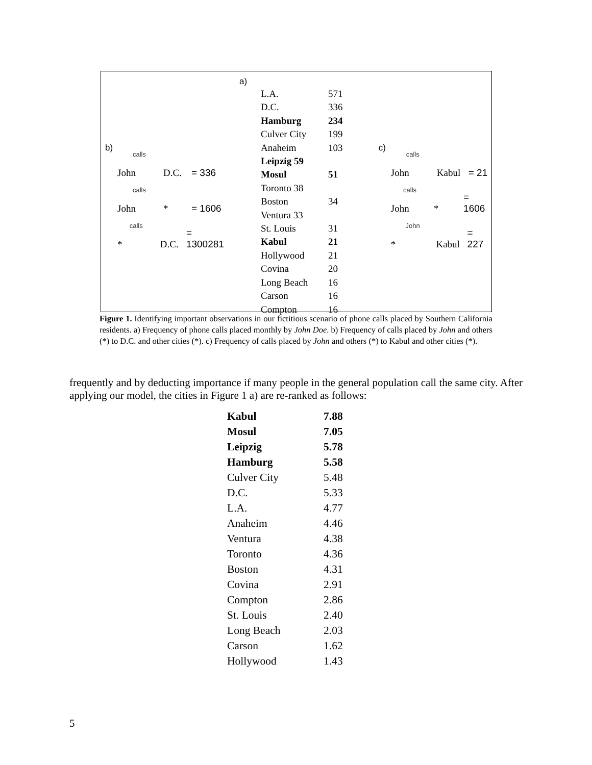b)
John calls D.C. = 336
John calls * = 1606
* calls D.C. = 1300281
a)
| L.A. | 571 |
| D.C. | 336 |
| Hamburg | 234 |
| Culver City | 199 |
| Anaheim | 103 |
| Leipzig 59 | |
| Mosul | 51 |
| Toronto 38 | |
| Boston | 34 |
| Ventura 33 | |
| St. Louis | 31 |
| Kabul | 21 |
| Hollywood | 21 |
| Covina | 20 |
| Long Beach | 16 |
| Carson | 16 |
| Compton | 16 |
c)
John calls Kabul = 21
John calls * = 1606
* John Kabul = 227
Figure 1. Identifying important observations in our fictitious scenario of phone calls placed by Southern California residents. a) Frequency of phone calls placed monthly by John Doe. b) Frequency of calls placed by John and others (*) to D.C. and other cities (*). c) Frequency of calls placed by John and others (*) to Kabul and other cities (*).
frequently and by deducting importance if many people in the general population call the same city. After applying our model, the cities in Figure 1 a) are re-ranked as follows:
| Kabul | 7.88 |
| Mosul | 7.05 |
| Leipzig | 5.78 |
| Hamburg | 5.58 |
| Culver City | 5.48 |
| D.C. | 5.33 |
| L.A. | 4.77 |
| Anaheim | 4.46 |
| Ventura | 4.38 |
| Toronto | 4.36 |
| Boston | 4.31 |
| Covina | 2.91 |
| Compton | 2.86 |
| St. Louis | 2.40 |
| Long Beach | 2.03 |
| Carson | 1.62 |
| Hollywood | 1.43 |
5